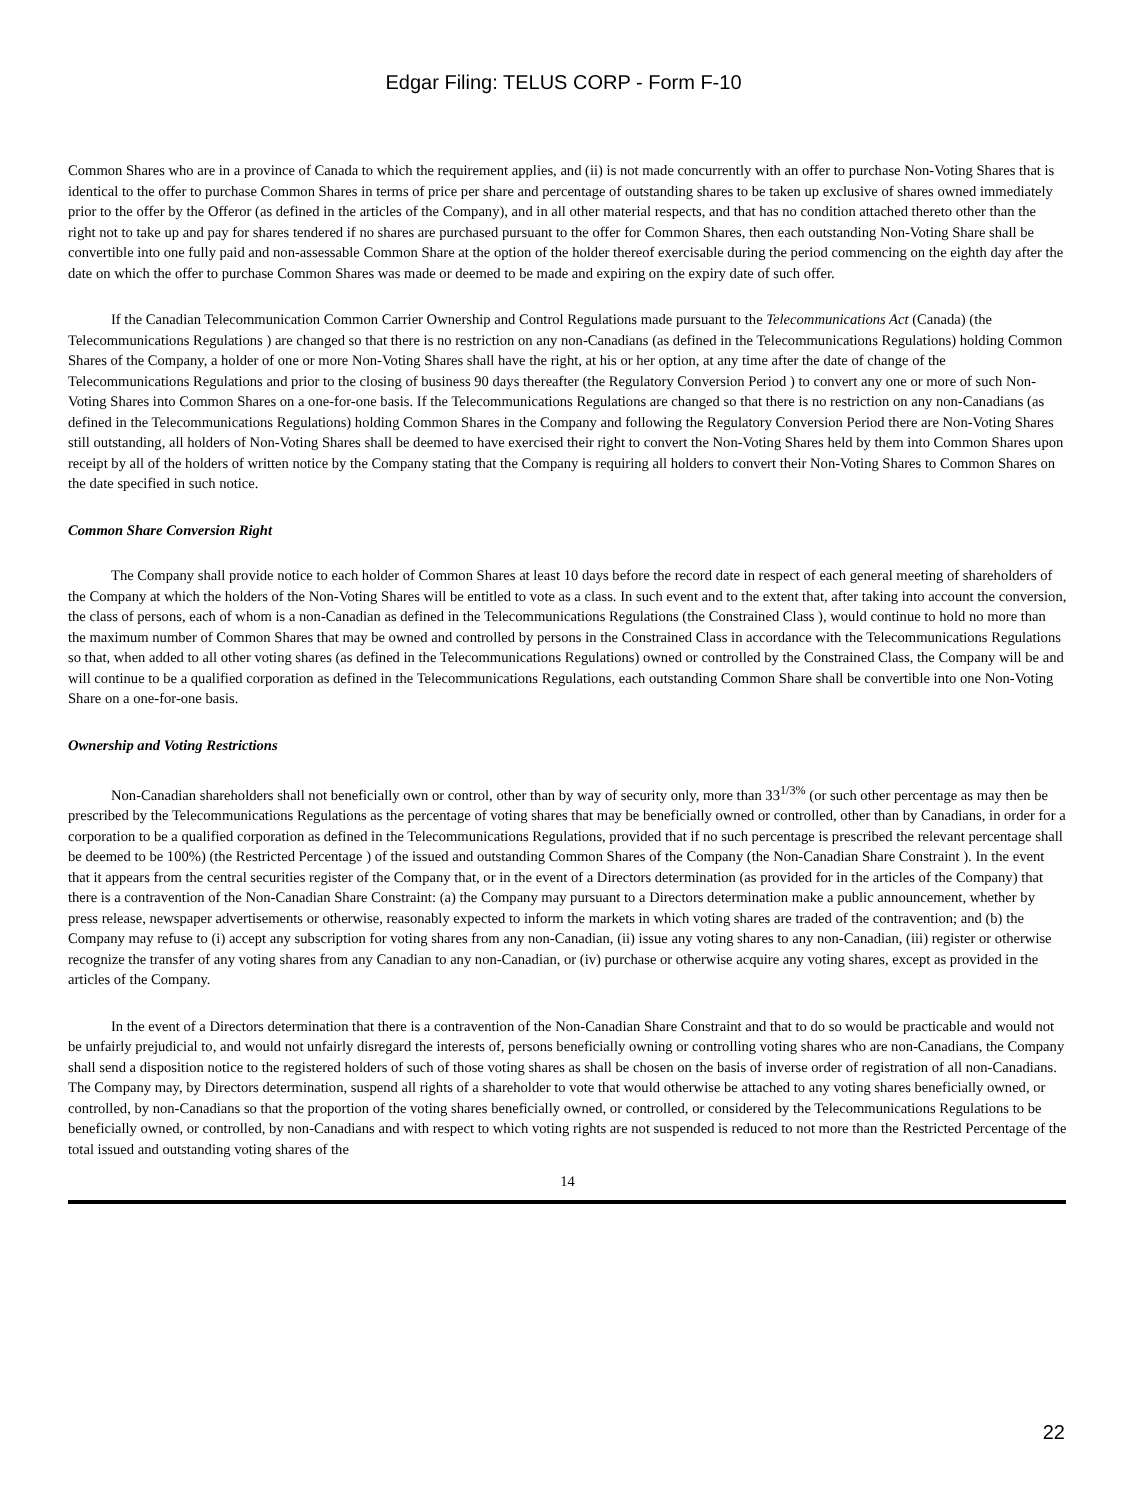Edgar Filing: TELUS CORP - Form F-10
Common Shares who are in a province of Canada to which the requirement applies, and (ii) is not made concurrently with an offer to purchase Non-Voting Shares that is identical to the offer to purchase Common Shares in terms of price per share and percentage of outstanding shares to be taken up exclusive of shares owned immediately prior to the offer by the Offeror (as defined in the articles of the Company), and in all other material respects, and that has no condition attached thereto other than the right not to take up and pay for shares tendered if no shares are purchased pursuant to the offer for Common Shares, then each outstanding Non-Voting Share shall be convertible into one fully paid and non-assessable Common Share at the option of the holder thereof exercisable during the period commencing on the eighth day after the date on which the offer to purchase Common Shares was made or deemed to be made and expiring on the expiry date of such offer.
If the Canadian Telecommunication Common Carrier Ownership and Control Regulations made pursuant to the Telecommunications Act (Canada) (the Telecommunications Regulations ) are changed so that there is no restriction on any non-Canadians (as defined in the Telecommunications Regulations) holding Common Shares of the Company, a holder of one or more Non-Voting Shares shall have the right, at his or her option, at any time after the date of change of the Telecommunications Regulations and prior to the closing of business 90 days thereafter (the Regulatory Conversion Period ) to convert any one or more of such Non-Voting Shares into Common Shares on a one-for-one basis. If the Telecommunications Regulations are changed so that there is no restriction on any non-Canadians (as defined in the Telecommunications Regulations) holding Common Shares in the Company and following the Regulatory Conversion Period there are Non-Voting Shares still outstanding, all holders of Non-Voting Shares shall be deemed to have exercised their right to convert the Non-Voting Shares held by them into Common Shares upon receipt by all of the holders of written notice by the Company stating that the Company is requiring all holders to convert their Non-Voting Shares to Common Shares on the date specified in such notice.
Common Share Conversion Right
The Company shall provide notice to each holder of Common Shares at least 10 days before the record date in respect of each general meeting of shareholders of the Company at which the holders of the Non-Voting Shares will be entitled to vote as a class. In such event and to the extent that, after taking into account the conversion, the class of persons, each of whom is a non-Canadian as defined in the Telecommunications Regulations (the Constrained Class ), would continue to hold no more than the maximum number of Common Shares that may be owned and controlled by persons in the Constrained Class in accordance with the Telecommunications Regulations so that, when added to all other voting shares (as defined in the Telecommunications Regulations) owned or controlled by the Constrained Class, the Company will be and will continue to be a qualified corporation as defined in the Telecommunications Regulations, each outstanding Common Share shall be convertible into one Non-Voting Share on a one-for-one basis.
Ownership and Voting Restrictions
Non-Canadian shareholders shall not beneficially own or control, other than by way of security only, more than 33<sup>1/3%</sup> (or such other percentage as may then be prescribed by the Telecommunications Regulations as the percentage of voting shares that may be beneficially owned or controlled, other than by Canadians, in order for a corporation to be a qualified corporation as defined in the Telecommunications Regulations, provided that if no such percentage is prescribed the relevant percentage shall be deemed to be 100%) (the Restricted Percentage ) of the issued and outstanding Common Shares of the Company (the Non-Canadian Share Constraint ). In the event that it appears from the central securities register of the Company that, or in the event of a Directors determination (as provided for in the articles of the Company) that there is a contravention of the Non-Canadian Share Constraint: (a) the Company may pursuant to a Directors determination make a public announcement, whether by press release, newspaper advertisements or otherwise, reasonably expected to inform the markets in which voting shares are traded of the contravention; and (b) the Company may refuse to (i) accept any subscription for voting shares from any non-Canadian, (ii) issue any voting shares to any non-Canadian, (iii) register or otherwise recognize the transfer of any voting shares from any Canadian to any non-Canadian, or (iv) purchase or otherwise acquire any voting shares, except as provided in the articles of the Company.
In the event of a Directors determination that there is a contravention of the Non-Canadian Share Constraint and that to do so would be practicable and would not be unfairly prejudicial to, and would not unfairly disregard the interests of, persons beneficially owning or controlling voting shares who are non-Canadians, the Company shall send a disposition notice to the registered holders of such of those voting shares as shall be chosen on the basis of inverse order of registration of all non-Canadians. The Company may, by Directors determination, suspend all rights of a shareholder to vote that would otherwise be attached to any voting shares beneficially owned, or controlled, by non-Canadians so that the proportion of the voting shares beneficially owned, or controlled, or considered by the Telecommunications Regulations to be beneficially owned, or controlled, by non-Canadians and with respect to which voting rights are not suspended is reduced to not more than the Restricted Percentage of the total issued and outstanding voting shares of the
14
22